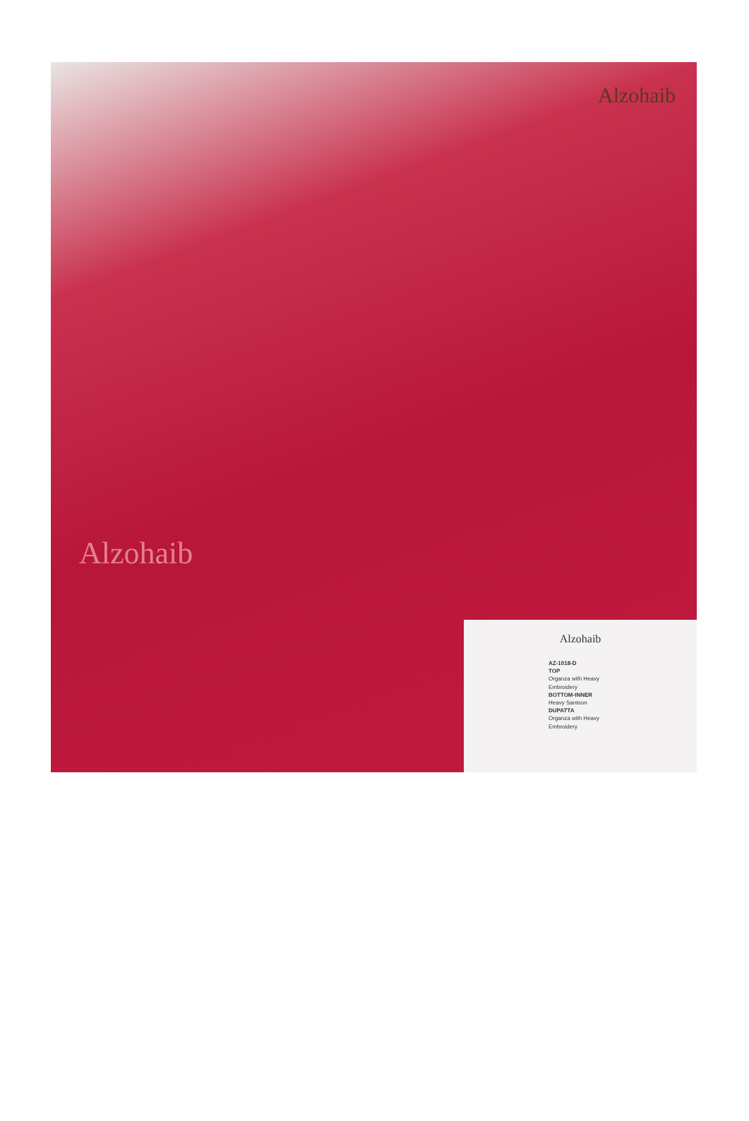Alzohaib
Alzohaib
Alzohaib
AZ-1018-D
TOP
Organza with Heavy Embroidery
BOTTOM-INNER
Heavy Santoon
DUPATTA
Organza with Heavy Embroidery